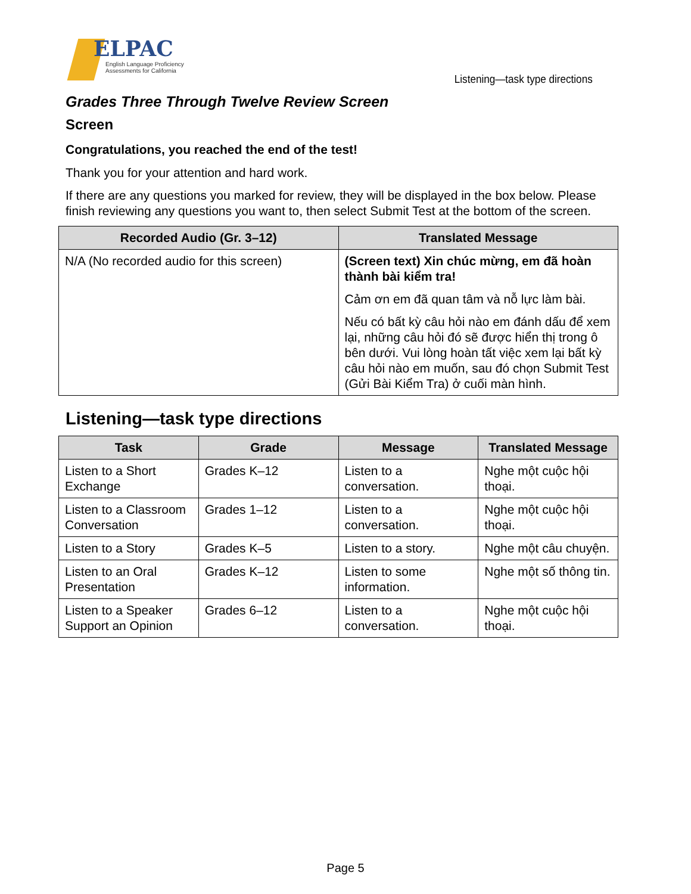ELPAC
English Language Proficiency
Assessments for California
Listening—task type directions
Grades Three Through Twelve Review Screen
Screen
Congratulations, you reached the end of the test!
Thank you for your attention and hard work.
If there are any questions you marked for review, they will be displayed in the box below. Please finish reviewing any questions you want to, then select Submit Test at the bottom of the screen.
| Recorded Audio (Gr. 3–12) | Translated Message |
| --- | --- |
| N/A (No recorded audio for this screen) | (Screen text) Xin chúc mừng, em đã hoàn thành bài kiểm tra! Cảm ơn em đã quan tâm và nỗ lực làm bài. Nếu có bất kỳ câu hỏi nào em đánh dấu để xem lại, những câu hỏi đó sẽ được hiển thị trong ô bên dưới. Vui lòng hoàn tất việc xem lại bất kỳ câu hỏi nào em muốn, sau đó chọn Submit Test (Gửi Bài Kiểm Tra) ở cuối màn hình. |
Listening—task type directions
| Task | Grade | Message | Translated Message |
| --- | --- | --- | --- |
| Listen to a Short Exchange | Grades K–12 | Listen to a conversation. | Nghe một cuộc hội thoại. |
| Listen to a Classroom Conversation | Grades 1–12 | Listen to a conversation. | Nghe một cuộc hội thoại. |
| Listen to a Story | Grades K–5 | Listen to a story. | Nghe một câu chuyện. |
| Listen to an Oral Presentation | Grades K–12 | Listen to some information. | Nghe một số thông tin. |
| Listen to a Speaker Support an Opinion | Grades 6–12 | Listen to a conversation. | Nghe một cuộc hội thoại. |
Page 5